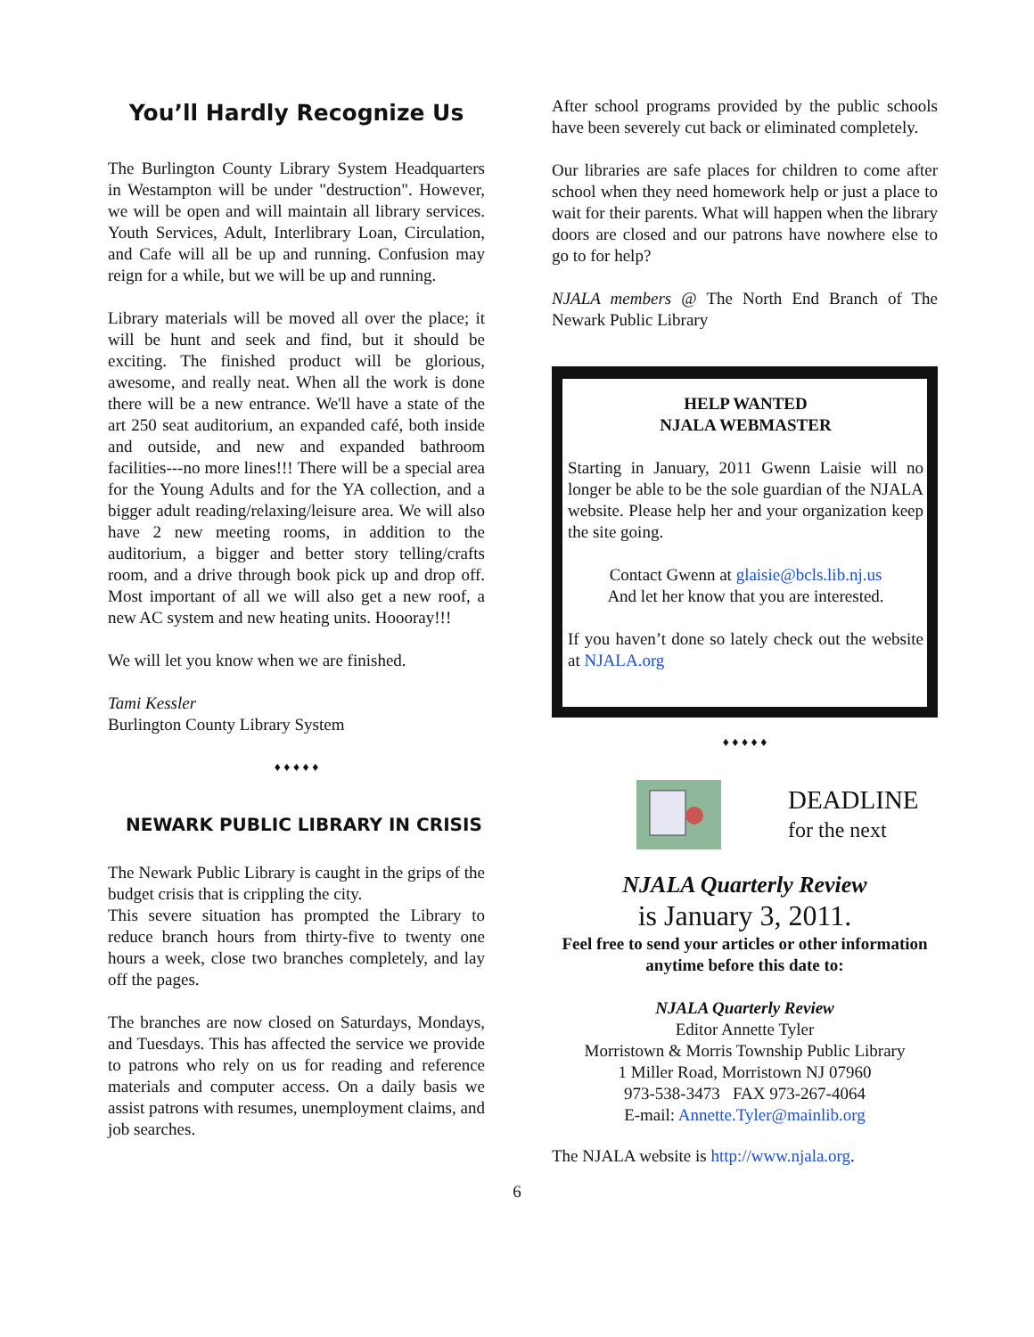You’ll Hardly Recognize Us
The Burlington County Library System Headquarters in Westampton will be under "destruction". However, we will be open and will maintain all library services. Youth Services, Adult, Interlibrary Loan, Circulation, and Cafe will all be up and running. Confusion may reign for a while, but we will be up and running.
Library materials will be moved all over the place; it will be hunt and seek and find, but it should be exciting. The finished product will be glorious, awesome, and really neat. When all the work is done there will be a new entrance. We'll have a state of the art 250 seat auditorium, an expanded café, both inside and outside, and new and expanded bathroom facilities---no more lines!!! There will be a special area for the Young Adults and for the YA collection, and a bigger adult reading/relaxing/leisure area. We will also have 2 new meeting rooms, in addition to the auditorium, a bigger and better story telling/crafts room, and a drive through book pick up and drop off. Most important of all we will also get a new roof, a new AC system and new heating units. Hoooray!!!
We will let you know when we are finished.
Tami Kessler
Burlington County Library System
♦ ♦ ♦ ♦ ♦
NEWARK PUBLIC LIBRARY IN CRISIS
The Newark Public Library is caught in the grips of the budget crisis that is crippling the city.
This severe situation has prompted the Library to reduce branch hours from thirty-five to twenty one hours a week, close two branches completely, and lay off the pages.
The branches are now closed on Saturdays, Mondays, and Tuesdays. This has affected the service we provide to patrons who rely on us for reading and reference materials and computer access. On a daily basis we assist patrons with resumes, unemployment claims, and job searches.
After school programs provided by the public schools have been severely cut back or eliminated completely.
Our libraries are safe places for children to come after school when they need homework help or just a place to wait for their parents. What will happen when the library doors are closed and our patrons have nowhere else to go to for help?
NJALA members @ The North End Branch of The Newark Public Library
HELP WANTED
NJALA WEBMASTER
Starting in January, 2011 Gwenn Laisie will no longer be able to be the sole guardian of the NJALA website. Please help her and your organization keep the site going.
Contact Gwenn at glaisie@bcls.lib.nj.us
And let her know that you are interested.
If you haven’t done so lately check out the website at NJALA.org
♦ ♦ ♦ ♦ ♦
DEADLINE
for the next
NJALA Quarterly Review
is January 3, 2011.
Feel free to send your articles or other information anytime before this date to:
NJALA Quarterly Review
Editor Annette Tyler
Morristown & Morris Township Public Library
1 Miller Road, Morristown NJ 07960
973-538-3473 FAX 973-267-4064
E-mail: Annette.Tyler@mainlib.org
The NJALA website is http://www.njala.org.
6